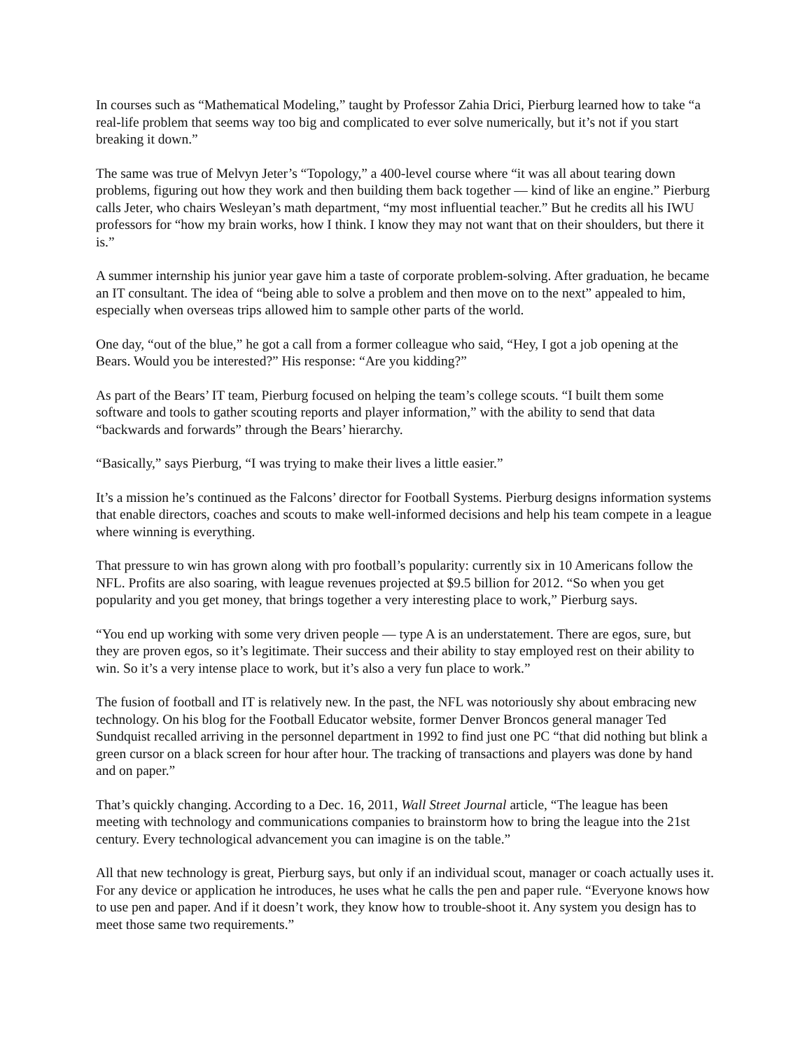In courses such as “Mathematical Modeling,” taught by Professor Zahia Drici, Pierburg learned how to take “a real-life problem that seems way too big and complicated to ever solve numerically, but it’s not if you start breaking it down.”
The same was true of Melvyn Jeter’s “Topology,” a 400-level course where “it was all about tearing down problems, figuring out how they work and then building them back together — kind of like an engine.” Pierburg calls Jeter, who chairs Wesleyan’s math department, “my most influential teacher.” But he credits all his IWU professors for “how my brain works, how I think. I know they may not want that on their shoulders, but there it is.”
A summer internship his junior year gave him a taste of corporate problem-solving. After graduation, he became an IT consultant. The idea of “being able to solve a problem and then move on to the next” appealed to him, especially when overseas trips allowed him to sample other parts of the world.
One day, “out of the blue,” he got a call from a former colleague who said, “Hey, I got a job opening at the Bears. Would you be interested?” His response: “Are you kidding?”
As part of the Bears’ IT team, Pierburg focused on helping the team’s college scouts. “I built them some software and tools to gather scouting reports and player information,” with the ability to send that data “backwards and forwards” through the Bears’ hierarchy.
“Basically,” says Pierburg, “I was trying to make their lives a little easier.”
It’s a mission he’s continued as the Falcons’ director for Football Systems. Pierburg designs information systems that enable directors, coaches and scouts to make well-informed decisions and help his team compete in a league where winning is everything.
That pressure to win has grown along with pro football’s popularity: currently six in 10 Americans follow the NFL. Profits are also soaring, with league revenues projected at $9.5 billion for 2012. “So when you get popularity and you get money, that brings together a very interesting place to work,” Pierburg says.
“You end up working with some very driven people — type A is an understatement. There are egos, sure, but they are proven egos, so it’s legitimate. Their success and their ability to stay employed rest on their ability to win. So it’s a very intense place to work, but it’s also a very fun place to work.”
The fusion of football and IT is relatively new. In the past, the NFL was notoriously shy about embracing new technology. On his blog for the Football Educator website, former Denver Broncos general manager Ted Sundquist recalled arriving in the personnel department in 1992 to find just one PC “that did nothing but blink a green cursor on a black screen for hour after hour. The tracking of transactions and players was done by hand and on paper.”
That’s quickly changing. According to a Dec. 16, 2011, Wall Street Journal article, “The league has been meeting with technology and communications companies to brainstorm how to bring the league into the 21st century. Every technological advancement you can imagine is on the table.”
All that new technology is great, Pierburg says, but only if an individual scout, manager or coach actually uses it. For any device or application he introduces, he uses what he calls the pen and paper rule. “Everyone knows how to use pen and paper. And if it doesn’t work, they know how to trouble-shoot it. Any system you design has to meet those same two requirements.”